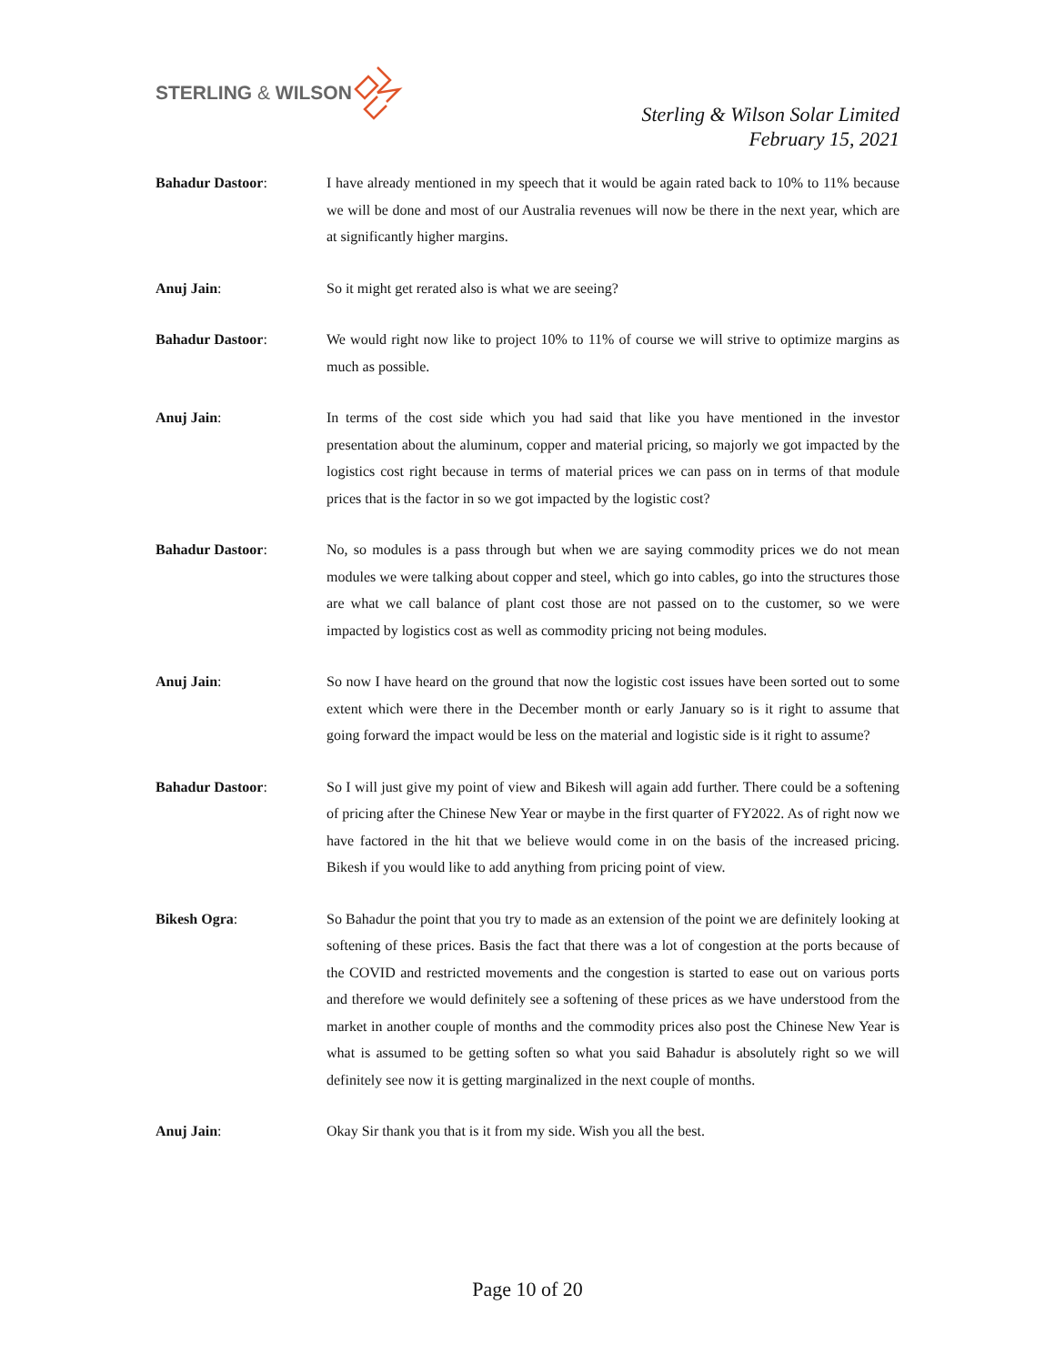STERLING & WILSON
Sterling & Wilson Solar Limited
February 15, 2021
Bahadur Dastoor: I have already mentioned in my speech that it would be again rated back to 10% to 11% because we will be done and most of our Australia revenues will now be there in the next year, which are at significantly higher margins.
Anuj Jain: So it might get rerated also is what we are seeing?
Bahadur Dastoor: We would right now like to project 10% to 11% of course we will strive to optimize margins as much as possible.
Anuj Jain: In terms of the cost side which you had said that like you have mentioned in the investor presentation about the aluminum, copper and material pricing, so majorly we got impacted by the logistics cost right because in terms of material prices we can pass on in terms of that module prices that is the factor in so we got impacted by the logistic cost?
Bahadur Dastoor: No, so modules is a pass through but when we are saying commodity prices we do not mean modules we were talking about copper and steel, which go into cables, go into the structures those are what we call balance of plant cost those are not passed on to the customer, so we were impacted by logistics cost as well as commodity pricing not being modules.
Anuj Jain: So now I have heard on the ground that now the logistic cost issues have been sorted out to some extent which were there in the December month or early January so is it right to assume that going forward the impact would be less on the material and logistic side is it right to assume?
Bahadur Dastoor: So I will just give my point of view and Bikesh will again add further. There could be a softening of pricing after the Chinese New Year or maybe in the first quarter of FY2022. As of right now we have factored in the hit that we believe would come in on the basis of the increased pricing. Bikesh if you would like to add anything from pricing point of view.
Bikesh Ogra: So Bahadur the point that you try to made as an extension of the point we are definitely looking at softening of these prices. Basis the fact that there was a lot of congestion at the ports because of the COVID and restricted movements and the congestion is started to ease out on various ports and therefore we would definitely see a softening of these prices as we have understood from the market in another couple of months and the commodity prices also post the Chinese New Year is what is assumed to be getting soften so what you said Bahadur is absolutely right so we will definitely see now it is getting marginalized in the next couple of months.
Anuj Jain: Okay Sir thank you that is it from my side. Wish you all the best.
Page 10 of 20